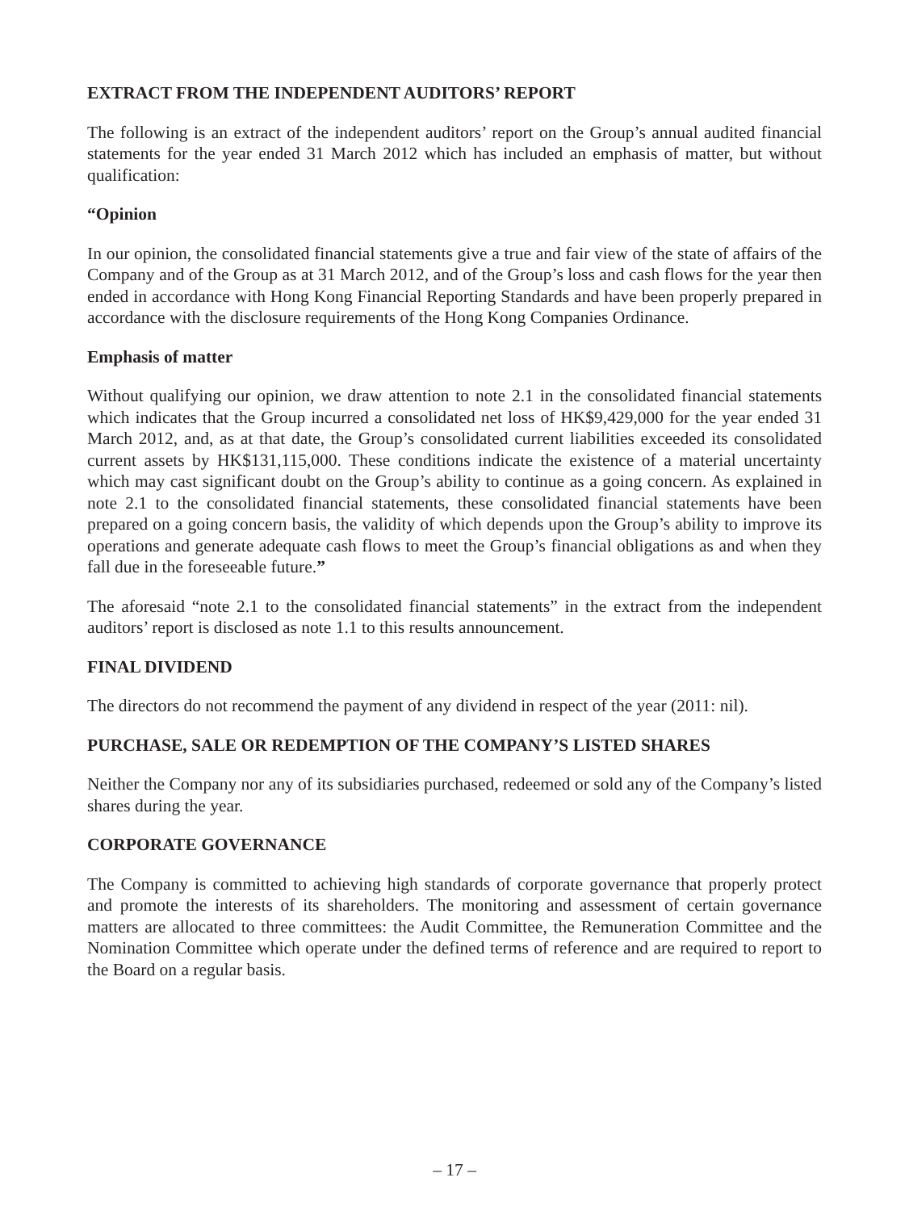EXTRACT FROM THE INDEPENDENT AUDITORS’ REPORT
The following is an extract of the independent auditors’ report on the Group’s annual audited financial statements for the year ended 31 March 2012 which has included an emphasis of matter, but without qualification:
“Opinion
In our opinion, the consolidated financial statements give a true and fair view of the state of affairs of the Company and of the Group as at 31 March 2012, and of the Group’s loss and cash flows for the year then ended in accordance with Hong Kong Financial Reporting Standards and have been properly prepared in accordance with the disclosure requirements of the Hong Kong Companies Ordinance.
Emphasis of matter
Without qualifying our opinion, we draw attention to note 2.1 in the consolidated financial statements which indicates that the Group incurred a consolidated net loss of HK$9,429,000 for the year ended 31 March 2012, and, as at that date, the Group’s consolidated current liabilities exceeded its consolidated current assets by HK$131,115,000. These conditions indicate the existence of a material uncertainty which may cast significant doubt on the Group’s ability to continue as a going concern. As explained in note 2.1 to the consolidated financial statements, these consolidated financial statements have been prepared on a going concern basis, the validity of which depends upon the Group’s ability to improve its operations and generate adequate cash flows to meet the Group’s financial obligations as and when they fall due in the foreseeable future.”
The aforesaid “note 2.1 to the consolidated financial statements” in the extract from the independent auditors’ report is disclosed as note 1.1 to this results announcement.
FINAL DIVIDEND
The directors do not recommend the payment of any dividend in respect of the year (2011: nil).
PURCHASE, SALE OR REDEMPTION OF THE COMPANY’S LISTED SHARES
Neither the Company nor any of its subsidiaries purchased, redeemed or sold any of the Company’s listed shares during the year.
CORPORATE GOVERNANCE
The Company is committed to achieving high standards of corporate governance that properly protect and promote the interests of its shareholders. The monitoring and assessment of certain governance matters are allocated to three committees: the Audit Committee, the Remuneration Committee and the Nomination Committee which operate under the defined terms of reference and are required to report to the Board on a regular basis.
– 17 –